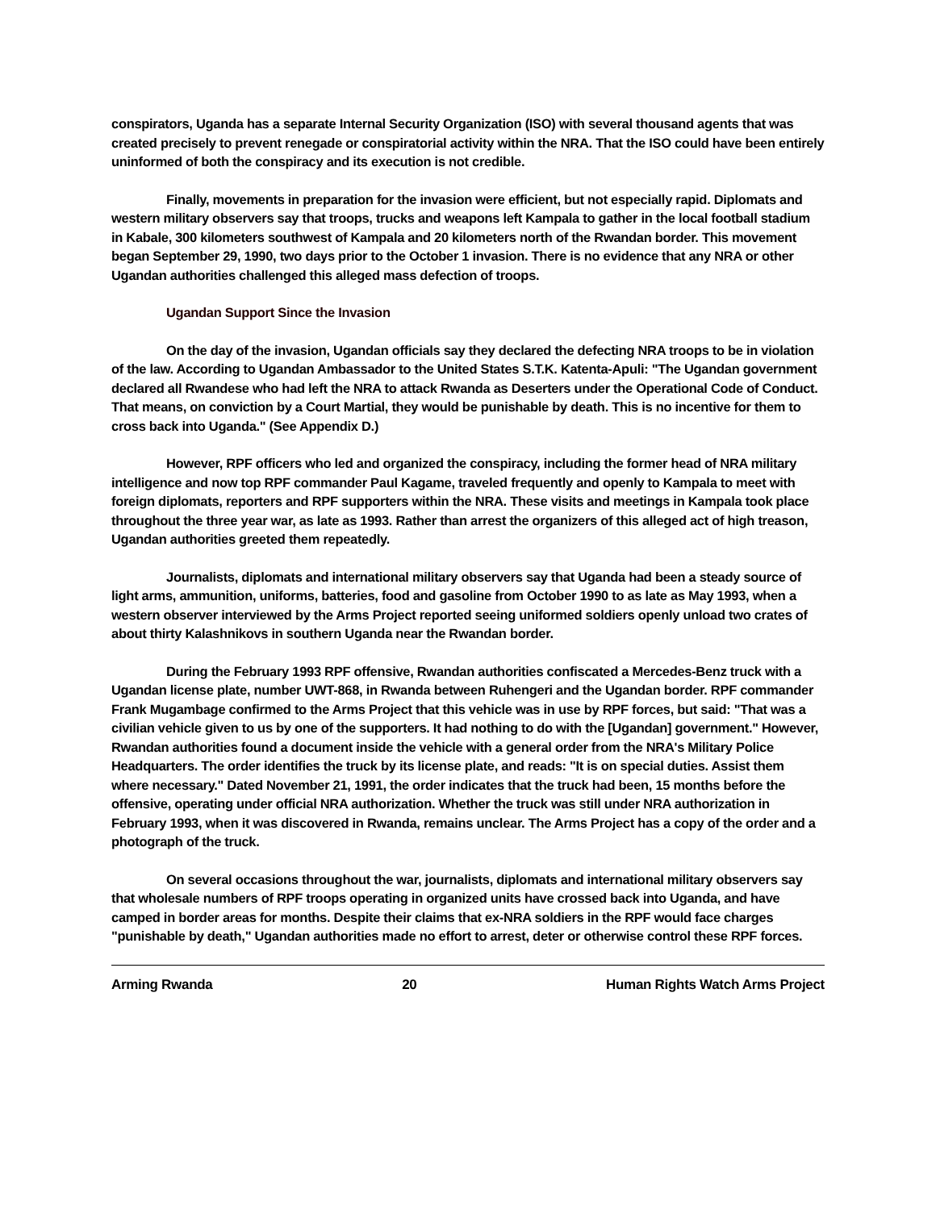conspirators, Uganda has a separate Internal Security Organization (ISO) with several thousand agents that was created precisely to prevent renegade or conspiratorial activity within the NRA. That the ISO could have been entirely uninformed of both the conspiracy and its execution is not credible.
Finally, movements in preparation for the invasion were efficient, but not especially rapid. Diplomats and western military observers say that troops, trucks and weapons left Kampala to gather in the local football stadium in Kabale, 300 kilometers southwest of Kampala and 20 kilometers north of the Rwandan border. This movement began September 29, 1990, two days prior to the October 1 invasion. There is no evidence that any NRA or other Ugandan authorities challenged this alleged mass defection of troops.
Ugandan Support Since the Invasion
On the day of the invasion, Ugandan officials say they declared the defecting NRA troops to be in violation of the law. According to Ugandan Ambassador to the United States S.T.K. Katenta-Apuli: "The Ugandan government declared all Rwandese who had left the NRA to attack Rwanda as Deserters under the Operational Code of Conduct. That means, on conviction by a Court Martial, they would be punishable by death. This is no incentive for them to cross back into Uganda." (See Appendix D.)
However, RPF officers who led and organized the conspiracy, including the former head of NRA military intelligence and now top RPF commander Paul Kagame, traveled frequently and openly to Kampala to meet with foreign diplomats, reporters and RPF supporters within the NRA. These visits and meetings in Kampala took place throughout the three year war, as late as 1993. Rather than arrest the organizers of this alleged act of high treason, Ugandan authorities greeted them repeatedly.
Journalists, diplomats and international military observers say that Uganda had been a steady source of light arms, ammunition, uniforms, batteries, food and gasoline from October 1990 to as late as May 1993, when a western observer interviewed by the Arms Project reported seeing uniformed soldiers openly unload two crates of about thirty Kalashnikovs in southern Uganda near the Rwandan border.
During the February 1993 RPF offensive, Rwandan authorities confiscated a Mercedes-Benz truck with a Ugandan license plate, number UWT-868, in Rwanda between Ruhengeri and the Ugandan border. RPF commander Frank Mugambage confirmed to the Arms Project that this vehicle was in use by RPF forces, but said: "That was a civilian vehicle given to us by one of the supporters. It had nothing to do with the [Ugandan] government." However, Rwandan authorities found a document inside the vehicle with a general order from the NRA's Military Police Headquarters. The order identifies the truck by its license plate, and reads: "It is on special duties. Assist them where necessary." Dated November 21, 1991, the order indicates that the truck had been, 15 months before the offensive, operating under official NRA authorization. Whether the truck was still under NRA authorization in February 1993, when it was discovered in Rwanda, remains unclear. The Arms Project has a copy of the order and a photograph of the truck.
On several occasions throughout the war, journalists, diplomats and international military observers say that wholesale numbers of RPF troops operating in organized units have crossed back into Uganda, and have camped in border areas for months. Despite their claims that ex-NRA soldiers in the RPF would face charges "punishable by death," Ugandan authorities made no effort to arrest, deter or otherwise control these RPF forces.
Arming Rwanda 20 Human Rights Watch Arms Project